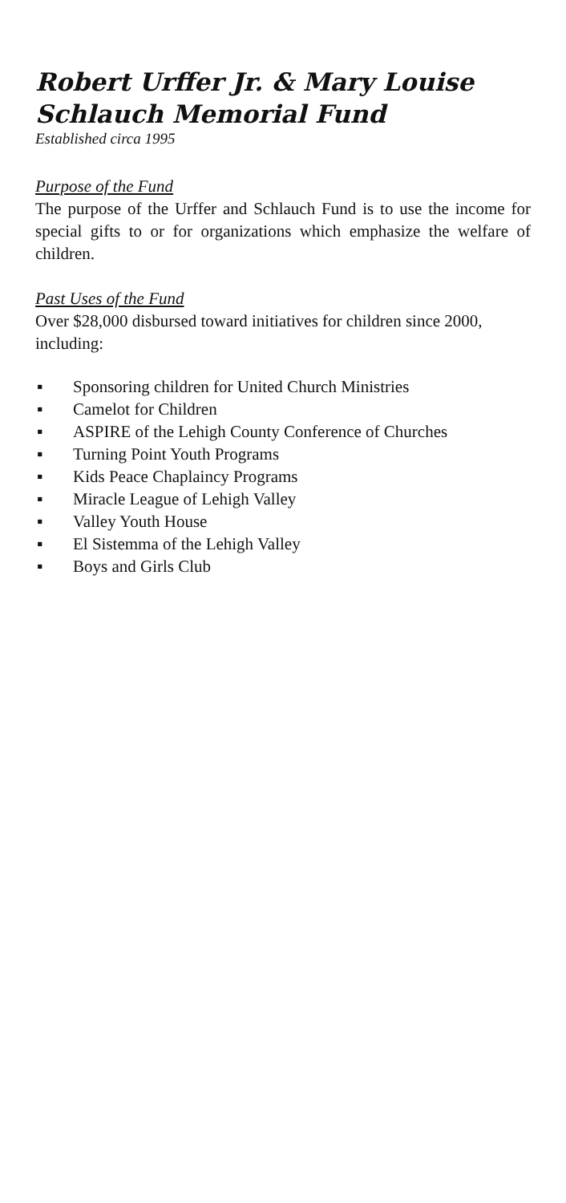Robert Urffer Jr. & Mary Louise Schlauch Memorial Fund
Established circa 1995
Purpose of the Fund
The purpose of the Urffer and Schlauch Fund is to use the income for special gifts to or for organizations which emphasize the welfare of children.
Past Uses of the Fund
Over $28,000 disbursed toward initiatives for children since 2000, including:
▪ Sponsoring children for United Church Ministries
▪ Camelot for Children
▪ ASPIRE of the Lehigh County Conference of Churches
▪ Turning Point Youth Programs
▪ Kids Peace Chaplaincy Programs
▪ Miracle League of Lehigh Valley
▪ Valley Youth House
▪ El Sistemma of the Lehigh Valley
▪ Boys and Girls Club